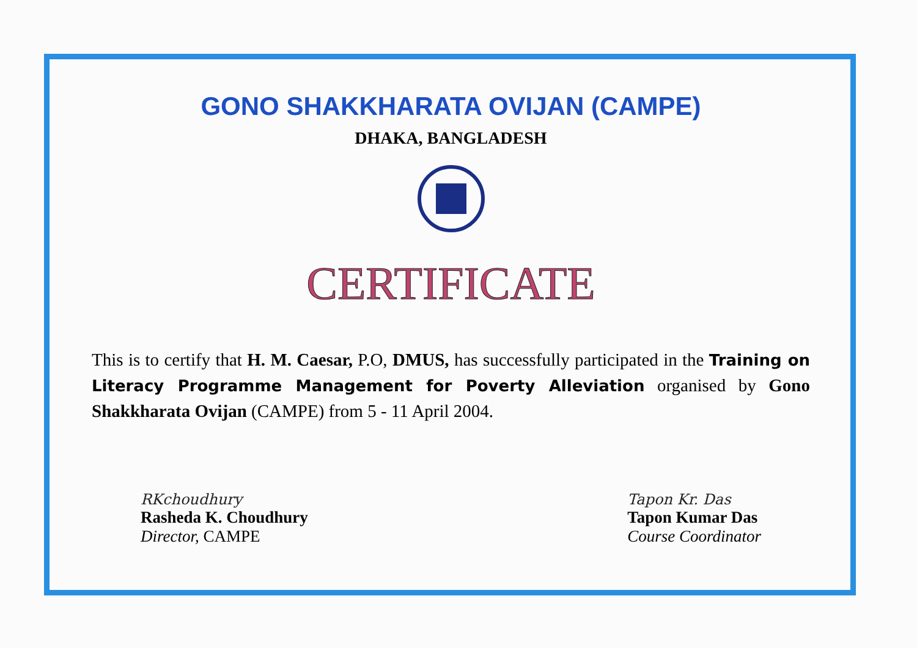GONO SHAKKHARATA OVIJAN (CAMPE)
DHAKA, BANGLADESH
CERTIFICATE
This is to certify that H. M. Caesar, P.O, DMUS, has successfully participated in the Training on Literacy Programme Management for Poverty Alleviation organised by Gono Shakkharata Ovijan (CAMPE) from 5 - 11 April 2004.
RKchoudhury
Rasheda K. Choudhury
Director, CAMPE
Tapon Kr. Das
Tapon Kumar Das
Course Coordinator